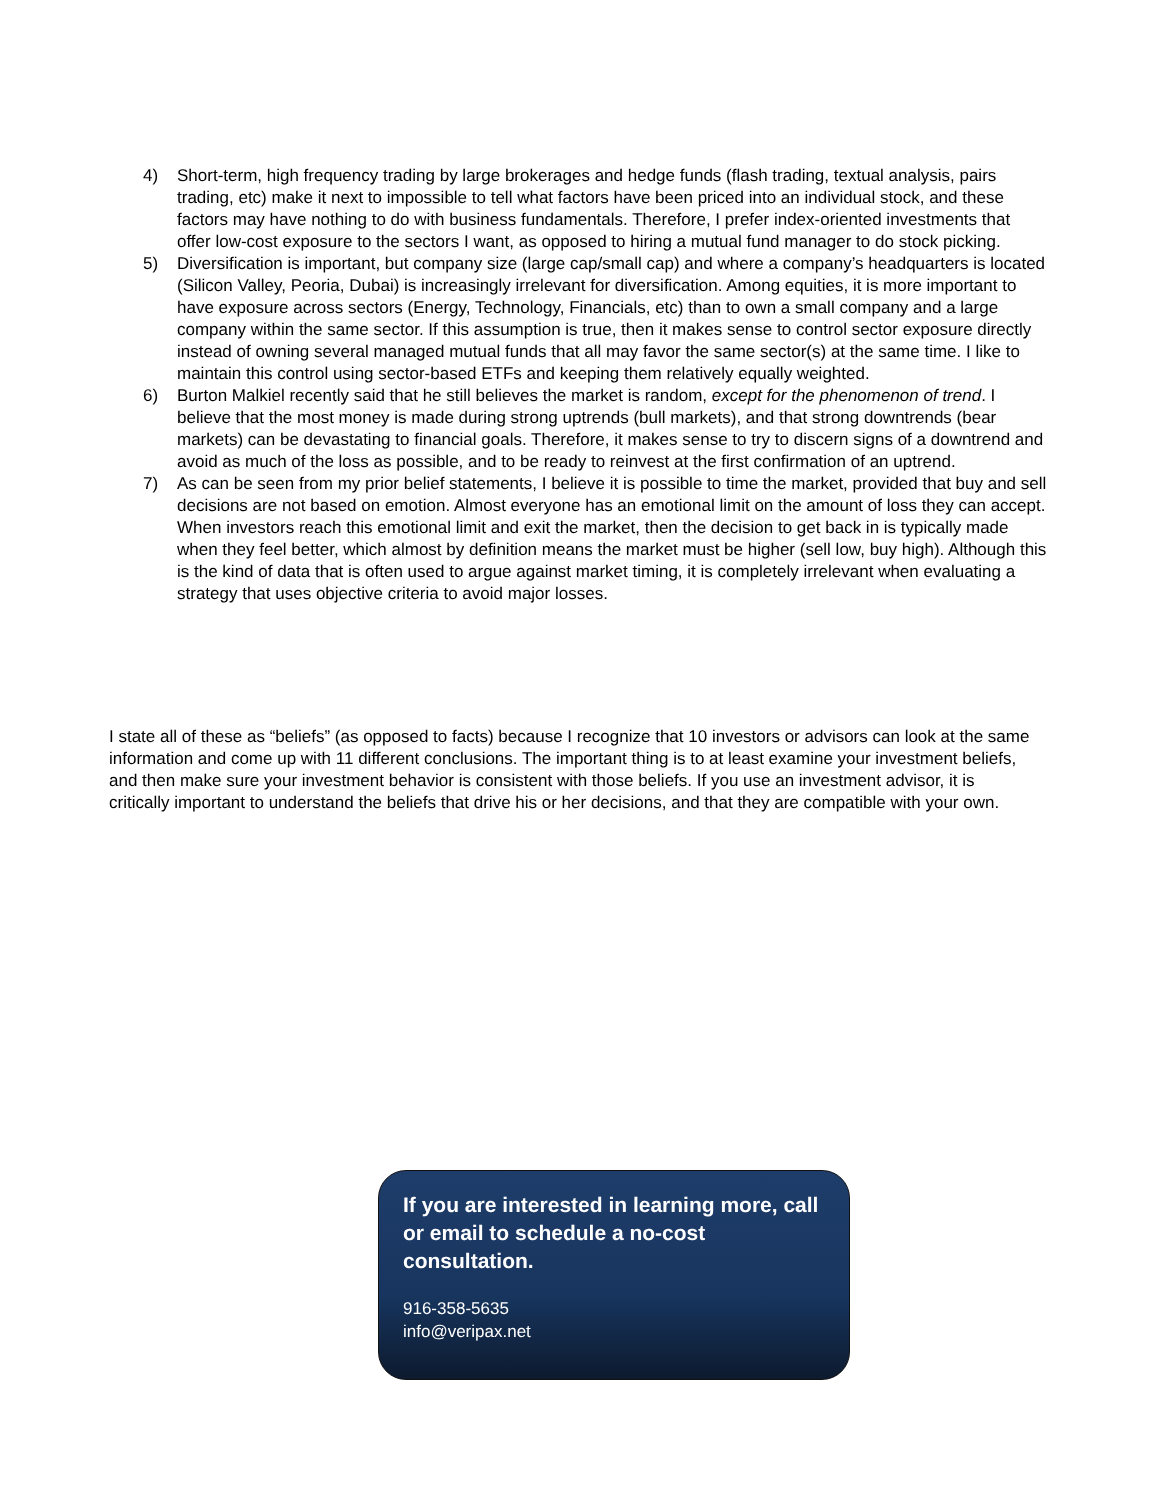4) Short-term, high frequency trading by large brokerages and hedge funds (flash trading, textual analysis, pairs trading, etc) make it next to impossible to tell what factors have been priced into an individual stock, and these factors may have nothing to do with business fundamentals. Therefore, I prefer index-oriented investments that offer low-cost exposure to the sectors I want, as opposed to hiring a mutual fund manager to do stock picking.
5) Diversification is important, but company size (large cap/small cap) and where a company’s headquarters is located (Silicon Valley, Peoria, Dubai) is increasingly irrelevant for diversification. Among equities, it is more important to have exposure across sectors (Energy, Technology, Financials, etc) than to own a small company and a large company within the same sector. If this assumption is true, then it makes sense to control sector exposure directly instead of owning several managed mutual funds that all may favor the same sector(s) at the same time. I like to maintain this control using sector-based ETFs and keeping them relatively equally weighted.
6) Burton Malkiel recently said that he still believes the market is random, except for the phenomenon of trend. I believe that the most money is made during strong uptrends (bull markets), and that strong downtrends (bear markets) can be devastating to financial goals. Therefore, it makes sense to try to discern signs of a downtrend and avoid as much of the loss as possible, and to be ready to reinvest at the first confirmation of an uptrend.
7) As can be seen from my prior belief statements, I believe it is possible to time the market, provided that buy and sell decisions are not based on emotion. Almost everyone has an emotional limit on the amount of loss they can accept. When investors reach this emotional limit and exit the market, then the decision to get back in is typically made when they feel better, which almost by definition means the market must be higher (sell low, buy high). Although this is the kind of data that is often used to argue against market timing, it is completely irrelevant when evaluating a strategy that uses objective criteria to avoid major losses.
I state all of these as “beliefs” (as opposed to facts) because I recognize that 10 investors or advisors can look at the same information and come up with 11 different conclusions. The important thing is to at least examine your investment beliefs, and then make sure your investment behavior is consistent with those beliefs. If you use an investment advisor, it is critically important to understand the beliefs that drive his or her decisions, and that they are compatible with your own.
If you are interested in learning more, call or email to schedule a no-cost consultation.
916-358-5635
info@veripax.net